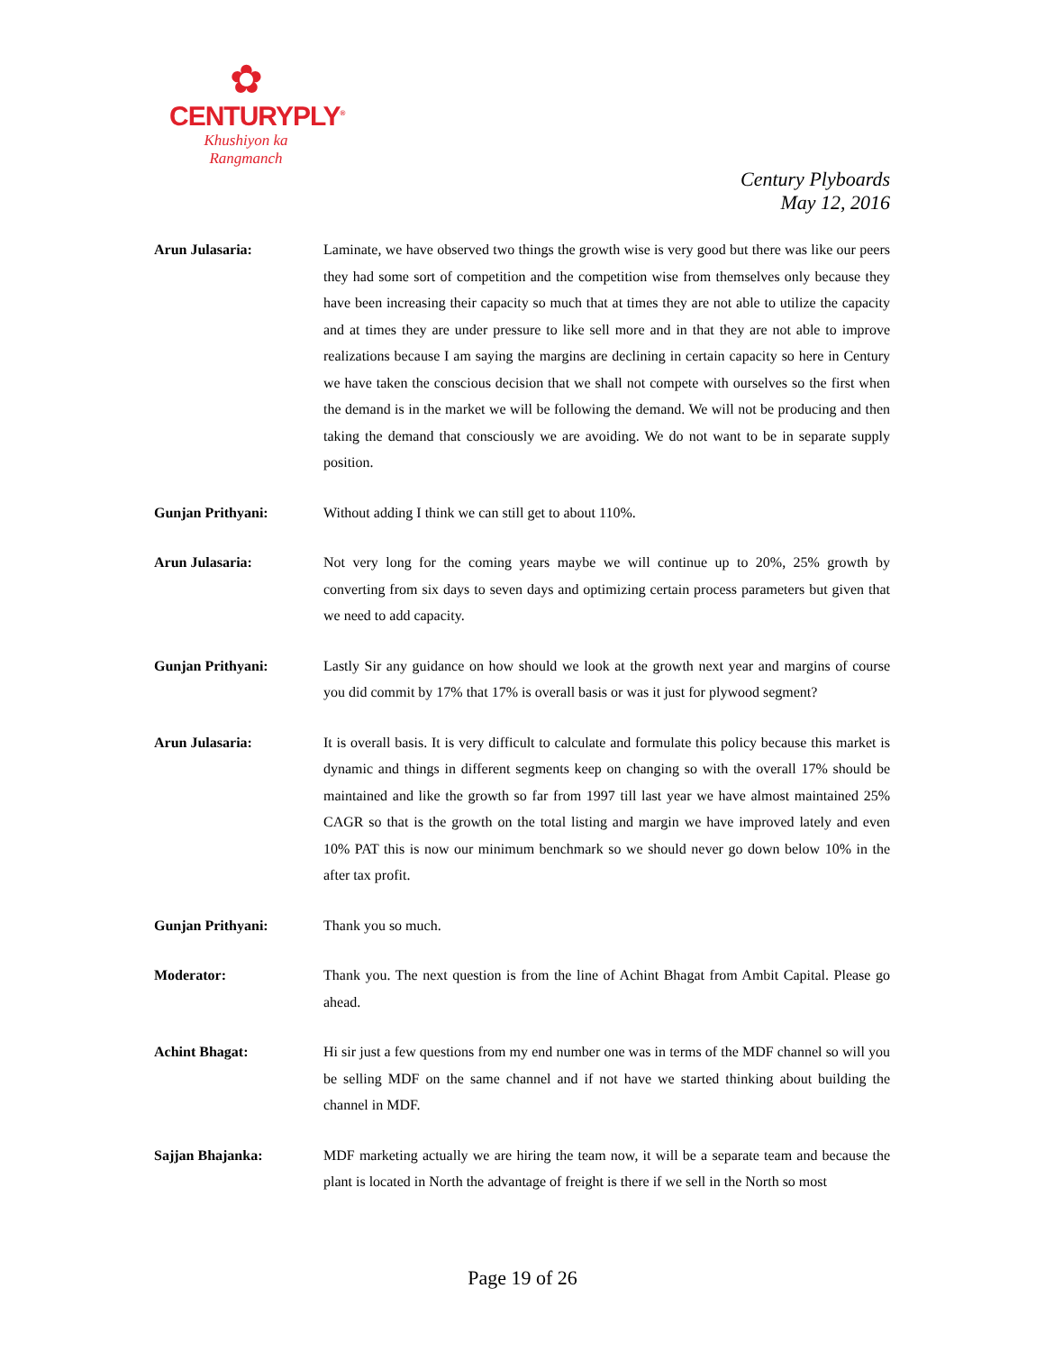✿
CENTURYPLY<sup>®</sup>
Khushiyon ka
Rangmanch
Century Plyboards
May 12, 2016
Arun Julasaria: Laminate, we have observed two things the growth wise is very good but there was like our peers they had some sort of competition and the competition wise from themselves only because they have been increasing their capacity so much that at times they are not able to utilize the capacity and at times they are under pressure to like sell more and in that they are not able to improve realizations because I am saying the margins are declining in certain capacity so here in Century we have taken the conscious decision that we shall not compete with ourselves so the first when the demand is in the market we will be following the demand. We will not be producing and then taking the demand that consciously we are avoiding. We do not want to be in separate supply position.
Gunjan Prithyani: Without adding I think we can still get to about 110%.
Arun Julasaria: Not very long for the coming years maybe we will continue up to 20%, 25% growth by converting from six days to seven days and optimizing certain process parameters but given that we need to add capacity.
Gunjan Prithyani: Lastly Sir any guidance on how should we look at the growth next year and margins of course you did commit by 17% that 17% is overall basis or was it just for plywood segment?
Arun Julasaria: It is overall basis. It is very difficult to calculate and formulate this policy because this market is dynamic and things in different segments keep on changing so with the overall 17% should be maintained and like the growth so far from 1997 till last year we have almost maintained 25% CAGR so that is the growth on the total listing and margin we have improved lately and even 10% PAT this is now our minimum benchmark so we should never go down below 10% in the after tax profit.
Gunjan Prithyani: Thank you so much.
Moderator: Thank you. The next question is from the line of Achint Bhagat from Ambit Capital. Please go ahead.
Achint Bhagat: Hi sir just a few questions from my end number one was in terms of the MDF channel so will you be selling MDF on the same channel and if not have we started thinking about building the channel in MDF.
Sajjan Bhajanka: MDF marketing actually we are hiring the team now, it will be a separate team and because the plant is located in North the advantage of freight is there if we sell in the North so most
Page 19 of 26